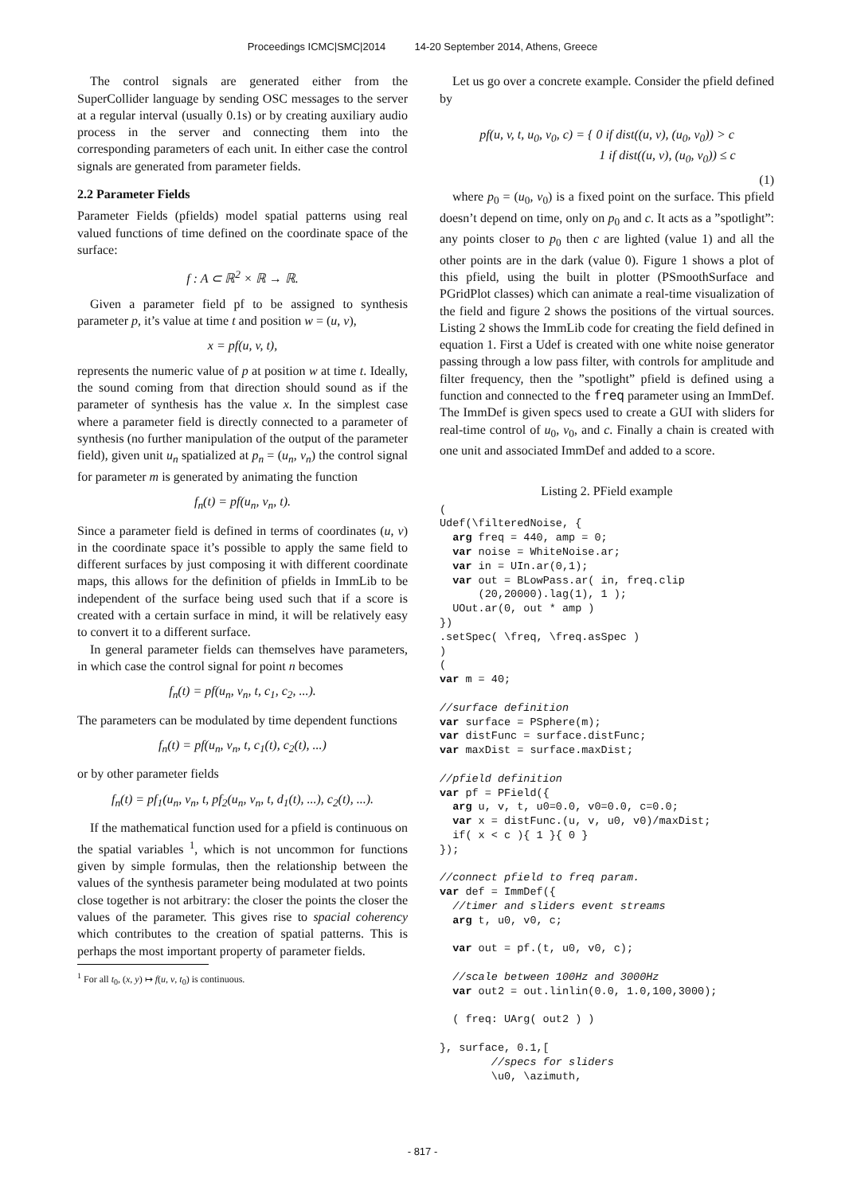Proceedings ICMC|SMC|2014 14-20 September 2014, Athens, Greece
The control signals are generated either from the SuperCollider language by sending OSC messages to the server at a regular interval (usually 0.1s) or by creating auxiliary audio process in the server and connecting them into the corresponding parameters of each unit. In either case the control signals are generated from parameter fields.
2.2 Parameter Fields
Parameter Fields (pfields) model spatial patterns using real valued functions of time defined on the coordinate space of the surface:
f : A ⊂ ℝ<sup>2</sup> × ℝ → ℝ.
Given a parameter field pf to be assigned to synthesis parameter p, it’s value at time t and position w = (u, v),
x = pf(u, v, t),
represents the numeric value of p at position w at time t. Ideally, the sound coming from that direction should sound as if the parameter of synthesis has the value x. In the simplest case where a parameter field is directly connected to a parameter of synthesis (no further manipulation of the output of the parameter field), given unit u<sub>n</sub> spatialized at p<sub>n</sub> = (u<sub>n</sub>, v<sub>n</sub>) the control signal for parameter m is generated by animating the function
f<sub>n</sub>(t) = pf(u<sub>n</sub>, v<sub>n</sub>, t).
Since a parameter field is defined in terms of coordinates (u, v) in the coordinate space it’s possible to apply the same field to different surfaces by just composing it with different coordinate maps, this allows for the definition of pfields in ImmLib to be independent of the surface being used such that if a score is created with a certain surface in mind, it will be relatively easy to convert it to a different surface.
In general parameter fields can themselves have parameters, in which case the control signal for point n becomes
f<sub>n</sub>(t) = pf(u<sub>n</sub>, v<sub>n</sub>, t, c<sub>1</sub>, c<sub>2</sub>, ...).
The parameters can be modulated by time dependent functions
f<sub>n</sub>(t) = pf(u<sub>n</sub>, v<sub>n</sub>, t, c<sub>1</sub>(t), c<sub>2</sub>(t), ...)
or by other parameter fields
f<sub>n</sub>(t) = pf<sub>1</sub>(u<sub>n</sub>, v<sub>n</sub>, t, pf<sub>2</sub>(u<sub>n</sub>, v<sub>n</sub>, t, d<sub>1</sub>(t), ...), c<sub>2</sub>(t), ...).
If the mathematical function used for a pfield is continuous on the spatial variables <sup>1</sup>, which is not uncommon for functions given by simple formulas, then the relationship between the values of the synthesis parameter being modulated at two points close together is not arbitrary: the closer the points the closer the values of the parameter. This gives rise to spacial coherency which contributes to the creation of spatial patterns. This is perhaps the most important property of parameter fields.
<sup>1</sup> For all t<sub>0</sub>, (x, y) ↦ f(u, v, t<sub>0</sub>) is continuous.
Let us go over a concrete example. Consider the pfield defined by
pf(u, v, t, u<sub>0</sub>, v<sub>0</sub>, c) = { 0 if dist((u, v), (u<sub>0</sub>, v<sub>0</sub>)) > c
1 if dist((u, v), (u<sub>0</sub>, v<sub>0</sub>)) ≤ c
(1)
where p<sub>0</sub> = (u<sub>0</sub>, v<sub>0</sub>) is a fixed point on the surface. This pfield doesn’t depend on time, only on p<sub>0</sub> and c. It acts as a ”spotlight”: any points closer to p<sub>0</sub> then c are lighted (value 1) and all the other points are in the dark (value 0). Figure 1 shows a plot of this pfield, using the built in plotter (PSmoothSurface and PGridPlot classes) which can animate a real-time visualization of the field and figure 2 shows the positions of the virtual sources. Listing 2 shows the ImmLib code for creating the field defined in equation 1. First a Udef is created with one white noise generator passing through a low pass filter, with controls for amplitude and filter frequency, then the ”spotlight” pfield is defined using a function and connected to the freq parameter using an ImmDef. The ImmDef is given specs used to create a GUI with sliders for real-time control of u<sub>0</sub>, v<sub>0</sub>, and c. Finally a chain is created with one unit and associated ImmDef and added to a score.
Listing 2. PField example
(
Udef(\filteredNoise, {
  arg freq = 440, amp = 0;
  var noise = WhiteNoise.ar;
  var in = UIn.ar(0,1);
  var out = BLowPass.ar( in, freq.clip
      (20,20000).lag(1), 1 );
  UOut.ar(0, out * amp )
})
.setSpec( \freq, \freq.asSpec )
)
(
var m = 40;

//surface definition
var surface = PSphere(m);
var distFunc = surface.distFunc;
var maxDist = surface.maxDist;

//pfield definition
var pf = PField({
  arg u, v, t, u0=0.0, v0=0.0, c=0.0;
  var x = distFunc.(u, v, u0, v0)/maxDist;
  if( x < c ){ 1 }{ 0 }
});

//connect pfield to freq param.
var def = ImmDef({
  //timer and sliders event streams
  arg t, u0, v0, c;

  var out = pf.(t, u0, v0, c);

  //scale between 100Hz and 3000Hz
  var out2 = out.linlin(0.0, 1.0,100,3000);

  ( freq: UArg( out2 ) )

}, surface, 0.1,[
        //specs for sliders
        \u0, \azimuth,
- 817 -